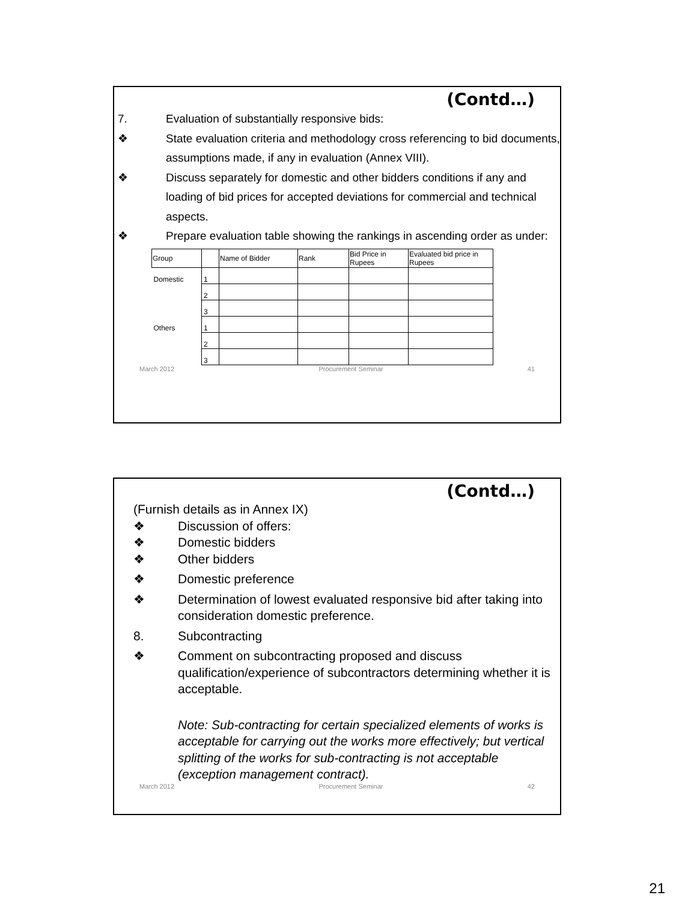(Contd…)
7. Evaluation of substantially responsive bids:
❖ State evaluation criteria and methodology cross referencing to bid documents, assumptions made, if any in evaluation (Annex VIII).
❖ Discuss separately for domestic and other bidders conditions if any and loading of bid prices for accepted deviations for commercial and technical aspects.
❖ Prepare evaluation table showing the rankings in ascending order as under:
| Group | | Name of Bidder | Rank | Bid Price in Rupees | Evaluated bid price in Rupees |
| --- | --- | --- | --- | --- | --- |
| Domestic | 1 | | | | |
| | 2 | | | | |
| | 3 | | | | |
| Others | 1 | | | | |
| | 2 | | | | |
| | 3 | | | | |
March 2012 Procurement Seminar 41
(Contd…)
(Furnish details as in Annex IX)
❖ Discussion of offers:
❖ Domestic bidders
❖ Other bidders
❖ Domestic preference
❖ Determination of lowest evaluated responsive bid after taking into consideration domestic preference.
8. Subcontracting
❖ Comment on subcontracting proposed and discuss qualification/experience of subcontractors determining whether it is acceptable.
Note: Sub-contracting for certain specialized elements of works is acceptable for carrying out the works more effectively; but vertical splitting of the works for sub-contracting is not acceptable (exception management contract).
March 2012 Procurement Seminar 42
21